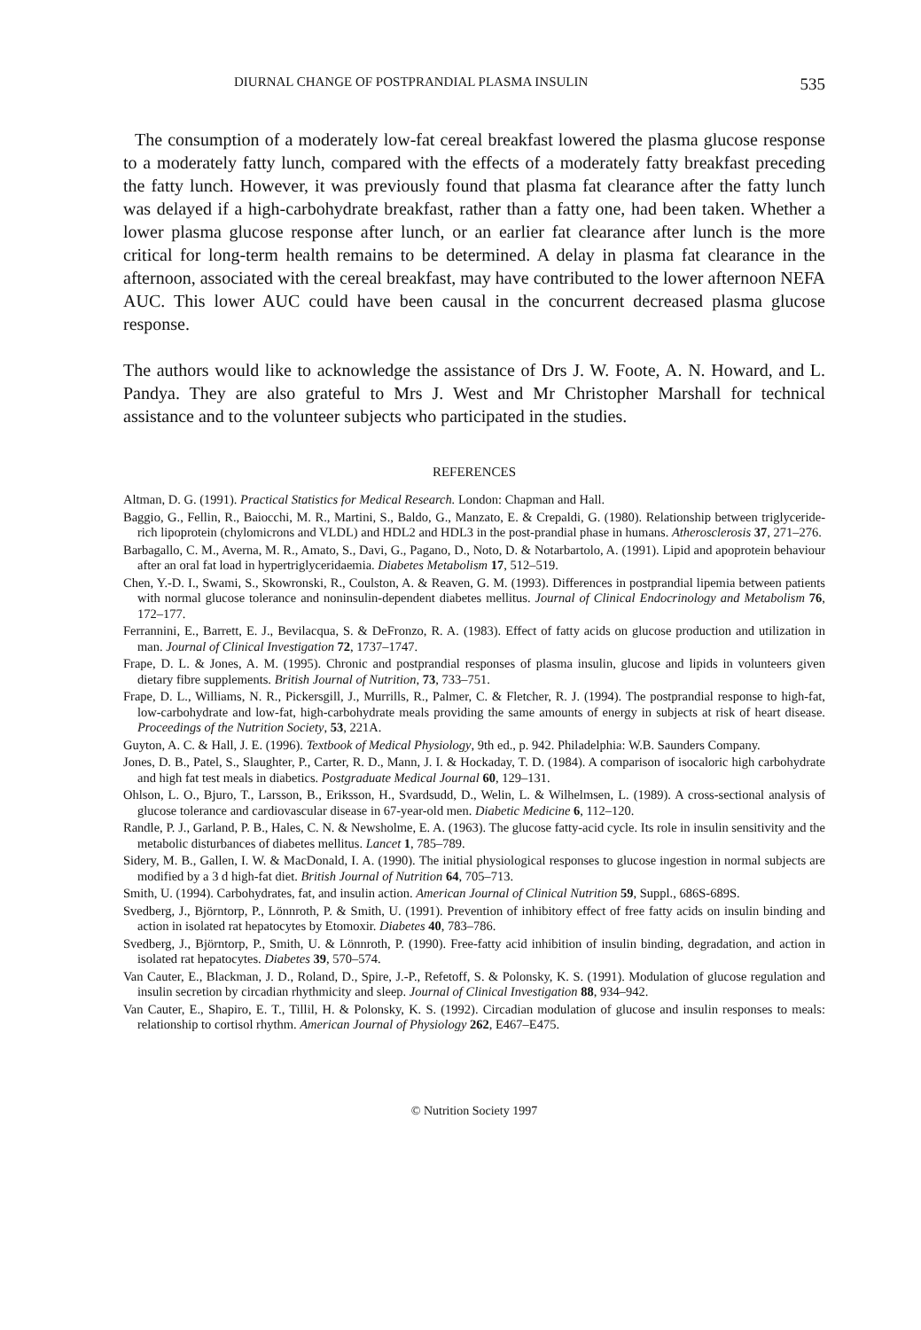DIURNAL CHANGE OF POSTPRANDIAL PLASMA INSULIN 535
The consumption of a moderately low-fat cereal breakfast lowered the plasma glucose response to a moderately fatty lunch, compared with the effects of a moderately fatty breakfast preceding the fatty lunch. However, it was previously found that plasma fat clearance after the fatty lunch was delayed if a high-carbohydrate breakfast, rather than a fatty one, had been taken. Whether a lower plasma glucose response after lunch, or an earlier fat clearance after lunch is the more critical for long-term health remains to be determined. A delay in plasma fat clearance in the afternoon, associated with the cereal breakfast, may have contributed to the lower afternoon NEFA AUC. This lower AUC could have been causal in the concurrent decreased plasma glucose response.
The authors would like to acknowledge the assistance of Drs J. W. Foote, A. N. Howard, and L. Pandya. They are also grateful to Mrs J. West and Mr Christopher Marshall for technical assistance and to the volunteer subjects who participated in the studies.
REFERENCES
Altman, D. G. (1991). Practical Statistics for Medical Research. London: Chapman and Hall.
Baggio, G., Fellin, R., Baiocchi, M. R., Martini, S., Baldo, G., Manzato, E. & Crepaldi, G. (1980). Relationship between triglyceride-rich lipoprotein (chylomicrons and VLDL) and HDL2 and HDL3 in the post-prandial phase in humans. Atherosclerosis 37, 271–276.
Barbagallo, C. M., Averna, M. R., Amato, S., Davi, G., Pagano, D., Noto, D. & Notarbartolo, A. (1991). Lipid and apoprotein behaviour after an oral fat load in hypertriglyceridaemia. Diabetes Metabolism 17, 512–519.
Chen, Y.-D. I., Swami, S., Skowronski, R., Coulston, A. & Reaven, G. M. (1993). Differences in postprandial lipemia between patients with normal glucose tolerance and noninsulin-dependent diabetes mellitus. Journal of Clinical Endocrinology and Metabolism 76, 172–177.
Ferrannini, E., Barrett, E. J., Bevilacqua, S. & DeFronzo, R. A. (1983). Effect of fatty acids on glucose production and utilization in man. Journal of Clinical Investigation 72, 1737–1747.
Frape, D. L. & Jones, A. M. (1995). Chronic and postprandial responses of plasma insulin, glucose and lipids in volunteers given dietary fibre supplements. British Journal of Nutrition, 73, 733–751.
Frape, D. L., Williams, N. R., Pickersgill, J., Murrills, R., Palmer, C. & Fletcher, R. J. (1994). The postprandial response to high-fat, low-carbohydrate and low-fat, high-carbohydrate meals providing the same amounts of energy in subjects at risk of heart disease. Proceedings of the Nutrition Society, 53, 221A.
Guyton, A. C. & Hall, J. E. (1996). Textbook of Medical Physiology, 9th ed., p. 942. Philadelphia: W.B. Saunders Company.
Jones, D. B., Patel, S., Slaughter, P., Carter, R. D., Mann, J. I. & Hockaday, T. D. (1984). A comparison of isocaloric high carbohydrate and high fat test meals in diabetics. Postgraduate Medical Journal 60, 129–131.
Ohlson, L. O., Bjuro, T., Larsson, B., Eriksson, H., Svardsudd, D., Welin, L. & Wilhelmsen, L. (1989). A cross-sectional analysis of glucose tolerance and cardiovascular disease in 67-year-old men. Diabetic Medicine 6, 112–120.
Randle, P. J., Garland, P. B., Hales, C. N. & Newsholme, E. A. (1963). The glucose fatty-acid cycle. Its role in insulin sensitivity and the metabolic disturbances of diabetes mellitus. Lancet 1, 785–789.
Sidery, M. B., Gallen, I. W. & MacDonald, I. A. (1990). The initial physiological responses to glucose ingestion in normal subjects are modified by a 3 d high-fat diet. British Journal of Nutrition 64, 705–713.
Smith, U. (1994). Carbohydrates, fat, and insulin action. American Journal of Clinical Nutrition 59, Suppl., 686S-689S.
Svedberg, J., Björntorp, P., Lönnroth, P. & Smith, U. (1991). Prevention of inhibitory effect of free fatty acids on insulin binding and action in isolated rat hepatocytes by Etomoxir. Diabetes 40, 783–786.
Svedberg, J., Björntorp, P., Smith, U. & Lönnroth, P. (1990). Free-fatty acid inhibition of insulin binding, degradation, and action in isolated rat hepatocytes. Diabetes 39, 570–574.
Van Cauter, E., Blackman, J. D., Roland, D., Spire, J.-P., Refetoff, S. & Polonsky, K. S. (1991). Modulation of glucose regulation and insulin secretion by circadian rhythmicity and sleep. Journal of Clinical Investigation 88, 934–942.
Van Cauter, E., Shapiro, E. T., Tillil, H. & Polonsky, K. S. (1992). Circadian modulation of glucose and insulin responses to meals: relationship to cortisol rhythm. American Journal of Physiology 262, E467–E475.
© Nutrition Society 1997